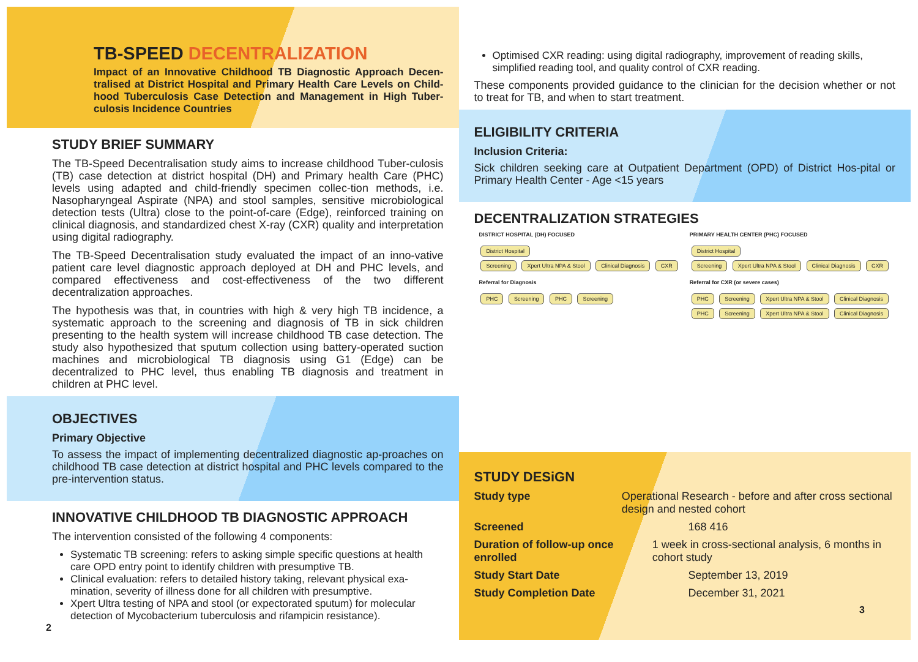TB-SPEED DECENTRALIZATION
Impact of an Innovative Childhood TB Diagnostic Approach Decen-tralised at District Hospital and Primary Health Care Levels on Child-hood Tuberculosis Case Detection and Management in High Tuber-culosis Incidence Countries
STUDY BRIEF SUMMARY
The TB-Speed Decentralisation study aims to increase childhood Tuber-culosis (TB) case detection at district hospital (DH) and Primary health Care (PHC) levels using adapted and child-friendly specimen collec-tion methods, i.e. Nasopharyngeal Aspirate (NPA) and stool samples, sensitive microbiological detection tests (Ultra) close to the point-of-care (Edge), reinforced training on clinical diagnosis, and standardized chest X-ray (CXR) quality and interpretation using digital radiography.
The TB-Speed Decentralisation study evaluated the impact of an inno-vative patient care level diagnostic approach deployed at DH and PHC levels, and compared effectiveness and cost-effectiveness of the two different decentralization approaches.
The hypothesis was that, in countries with high & very high TB incidence, a systematic approach to the screening and diagnosis of TB in sick children presenting to the health system will increase childhood TB case detection. The study also hypothesized that sputum collection using battery-operated suction machines and microbiological TB diagnosis using G1 (Edge) can be decentralized to PHC level, thus enabling TB diagnosis and treatment in children at PHC level.
OBJECTIVES
Primary Objective
To assess the impact of implementing decentralized diagnostic ap-proaches on childhood TB case detection at district hospital and PHC levels compared to the pre-intervention status.
INNOVATIVE CHILDHOOD TB DIAGNOSTIC APPROACH
The intervention consisted of the following 4 components:
Systematic TB screening: refers to asking simple specific questions at health care OPD entry point to identify children with presumptive TB.
Clinical evaluation: refers to detailed history taking, relevant physical exa-mination, severity of illness done for all children with presumptive.
Xpert Ultra testing of NPA and stool (or expectorated sputum) for molecular detection of Mycobacterium tuberculosis and rifampicin resistance).
2
Optimised CXR reading: using digital radiography, improvement of reading skills, simplified reading tool, and quality control of CXR reading.
These components provided guidance to the clinician for the decision whether or not to treat for TB, and when to start treatment.
ELIGIBILITY CRITERIA
Inclusion Criteria:
Sick children seeking care at Outpatient Department (OPD) of District Hos-pital or Primary Health Center - Age <15 years
DECENTRALIZATION STRATEGIES
DISTRICT HOSPITAL (DH) FOCUSED
District Hospital
Screening Xpert Ultra NPA & Stool Clinical Diagnosis CXR
Referral for Diagnosis
PHC Screening PHC Screening
PRIMARY HEALTH CENTER (PHC) FOCUSED
District Hospital
Screening Xpert Ultra NPA & Stool Clinical Diagnosis CXR
Referral for CXR (or severe cases)
PHC Screening Xpert Ultra NPA & Stool Clinical Diagnosis
PHC Screening Xpert Ultra NPA & Stool Clinical Diagnosis
STUDY DESiGN
Study type Operational Research - before and after cross sectional design and nested cohort
Screened 168 416
Duration of follow-up once enrolled 1 week in cross-sectional analysis, 6 months in cohort study
Study Start Date September 13, 2019
Study Completion Date December 31, 2021
3